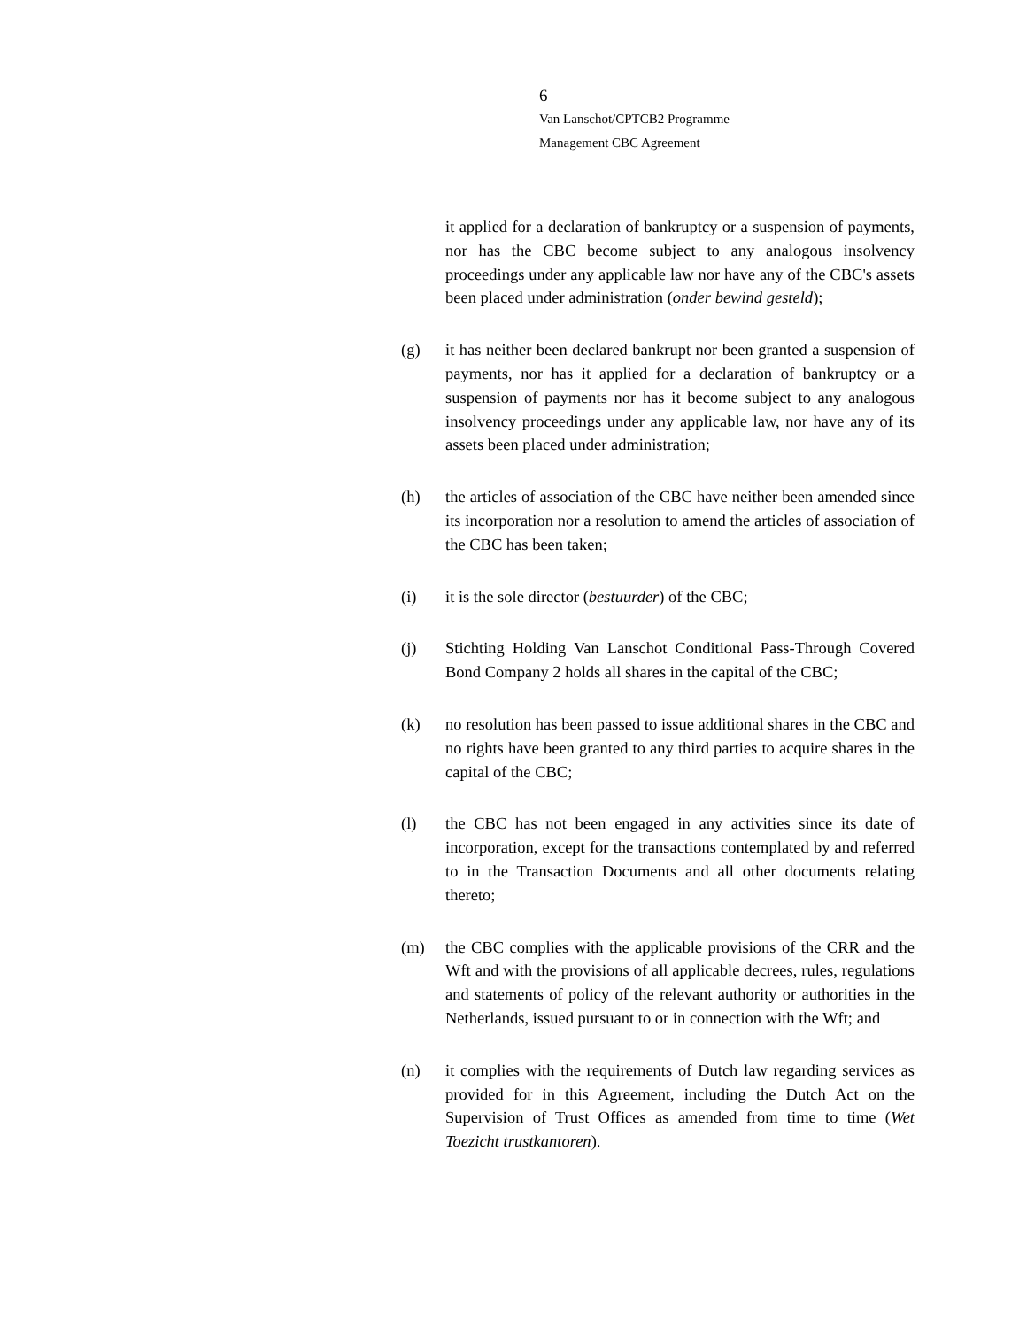6
Van Lanschot/CPTCB2 Programme
Management CBC Agreement
it applied for a declaration of bankruptcy or a suspension of payments, nor has the CBC become subject to any analogous insolvency proceedings under any applicable law nor have any of the CBC's assets been placed under administration (onder bewind gesteld);
(g) it has neither been declared bankrupt nor been granted a suspension of payments, nor has it applied for a declaration of bankruptcy or a suspension of payments nor has it become subject to any analogous insolvency proceedings under any applicable law, nor have any of its assets been placed under administration;
(h) the articles of association of the CBC have neither been amended since its incorporation nor a resolution to amend the articles of association of the CBC has been taken;
(i) it is the sole director (bestuurder) of the CBC;
(j) Stichting Holding Van Lanschot Conditional Pass-Through Covered Bond Company 2 holds all shares in the capital of the CBC;
(k) no resolution has been passed to issue additional shares in the CBC and no rights have been granted to any third parties to acquire shares in the capital of the CBC;
(l) the CBC has not been engaged in any activities since its date of incorporation, except for the transactions contemplated by and referred to in the Transaction Documents and all other documents relating thereto;
(m) the CBC complies with the applicable provisions of the CRR and the Wft and with the provisions of all applicable decrees, rules, regulations and statements of policy of the relevant authority or authorities in the Netherlands, issued pursuant to or in connection with the Wft; and
(n) it complies with the requirements of Dutch law regarding services as provided for in this Agreement, including the Dutch Act on the Supervision of Trust Offices as amended from time to time (Wet Toezicht trustkantoren).